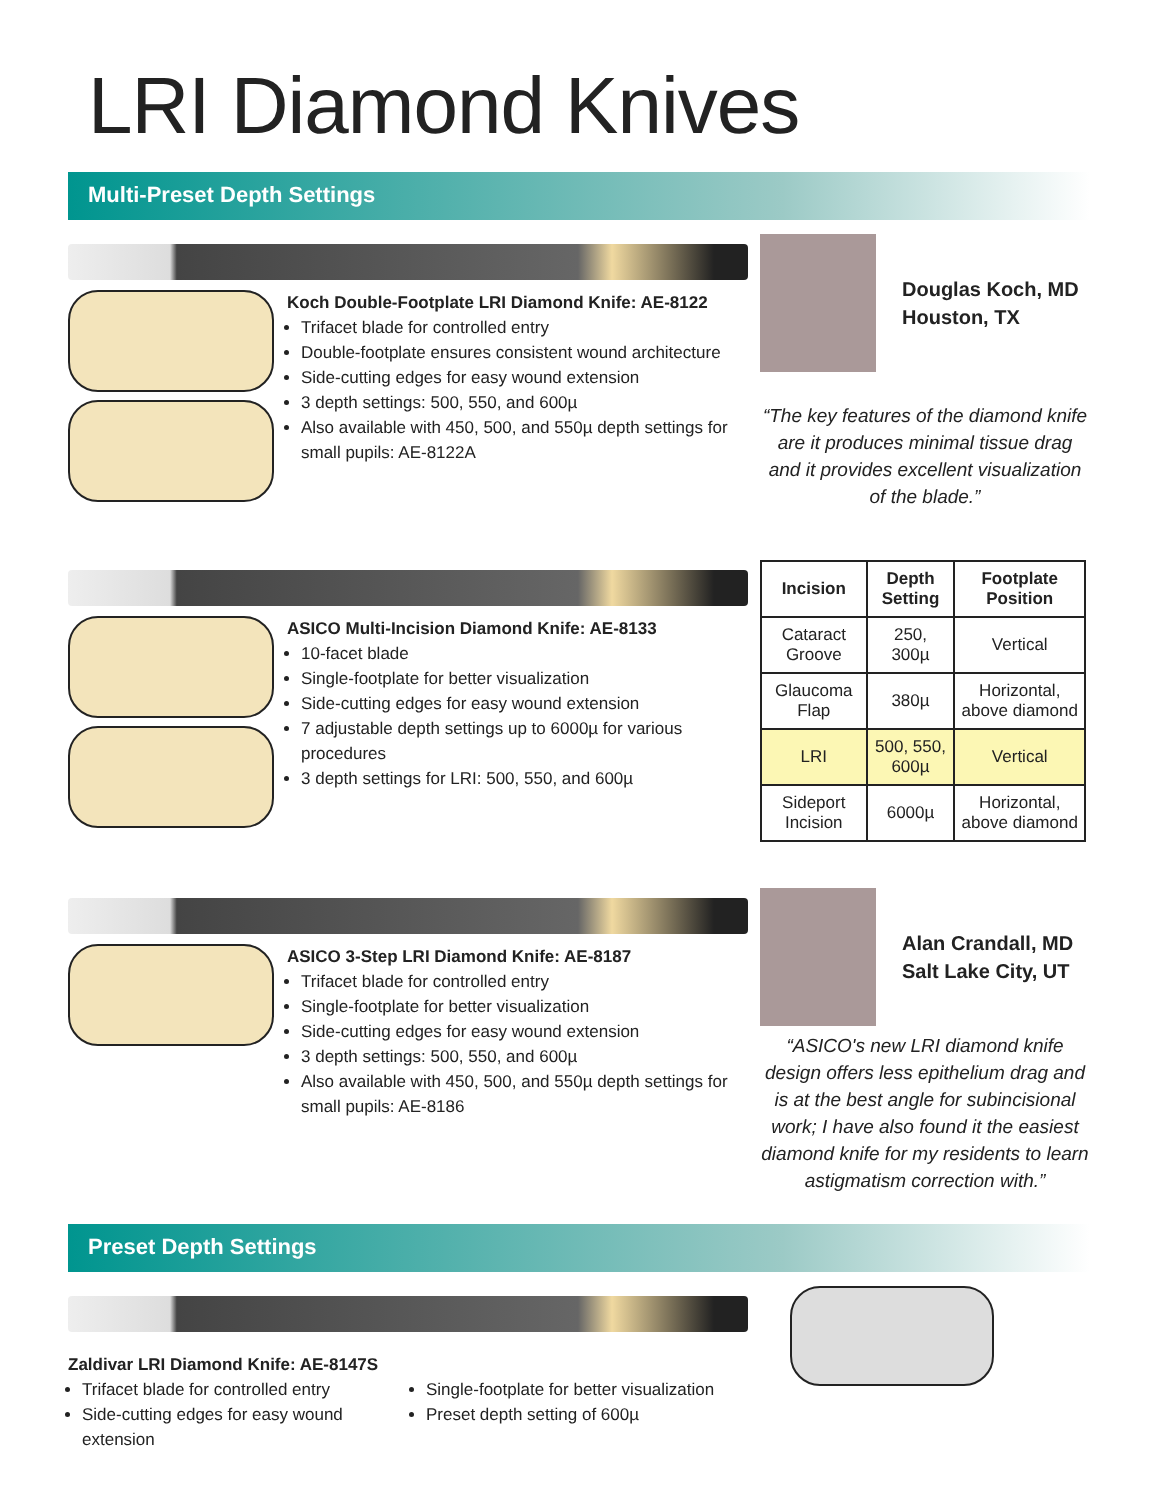LRI Diamond Knives
Multi-Preset Depth Settings
Koch Double-Footplate LRI Diamond Knife: AE-8122
Trifacet blade for controlled entry
Double-footplate ensures consistent wound architecture
Side-cutting edges for easy wound extension
3 depth settings: 500, 550, and 600µ
Also available with 450, 500, and 550µ depth settings for small pupils: AE-8122A
Douglas Koch, MD
Houston, TX
“The key features of the diamond knife are it produces minimal tissue drag and it provides excellent visualization of the blade.”
ASICO Multi-Incision Diamond Knife: AE-8133
10-facet blade
Single-footplate for better visualization
Side-cutting edges for easy wound extension
7 adjustable depth settings up to 6000µ for various procedures
3 depth settings for LRI: 500, 550, and 600µ
| Incision | Depth Setting | Footplate Position |
| --- | --- | --- |
| Cataract Groove | 250, 300µ | Vertical |
| Glaucoma Flap | 380µ | Horizontal, above diamond |
| LRI | 500, 550, 600µ | Vertical |
| Sideport Incision | 6000µ | Horizontal, above diamond |
ASICO 3-Step LRI Diamond Knife: AE-8187
Trifacet blade for controlled entry
Single-footplate for better visualization
Side-cutting edges for easy wound extension
3 depth settings: 500, 550, and 600µ
Also available with 450, 500, and 550µ depth settings for small pupils: AE-8186
Alan Crandall, MD
Salt Lake City, UT
“ASICO's new LRI diamond knife design offers less epithelium drag and is at the best angle for subincisional work; I have also found it the easiest diamond knife for my residents to learn astigmatism correction with.”
Preset Depth Settings
Zaldivar LRI Diamond Knife: AE-8147S
Trifacet blade for controlled entry
Side-cutting edges for easy wound extension
Single-footplate for better visualization
Preset depth setting of 600µ